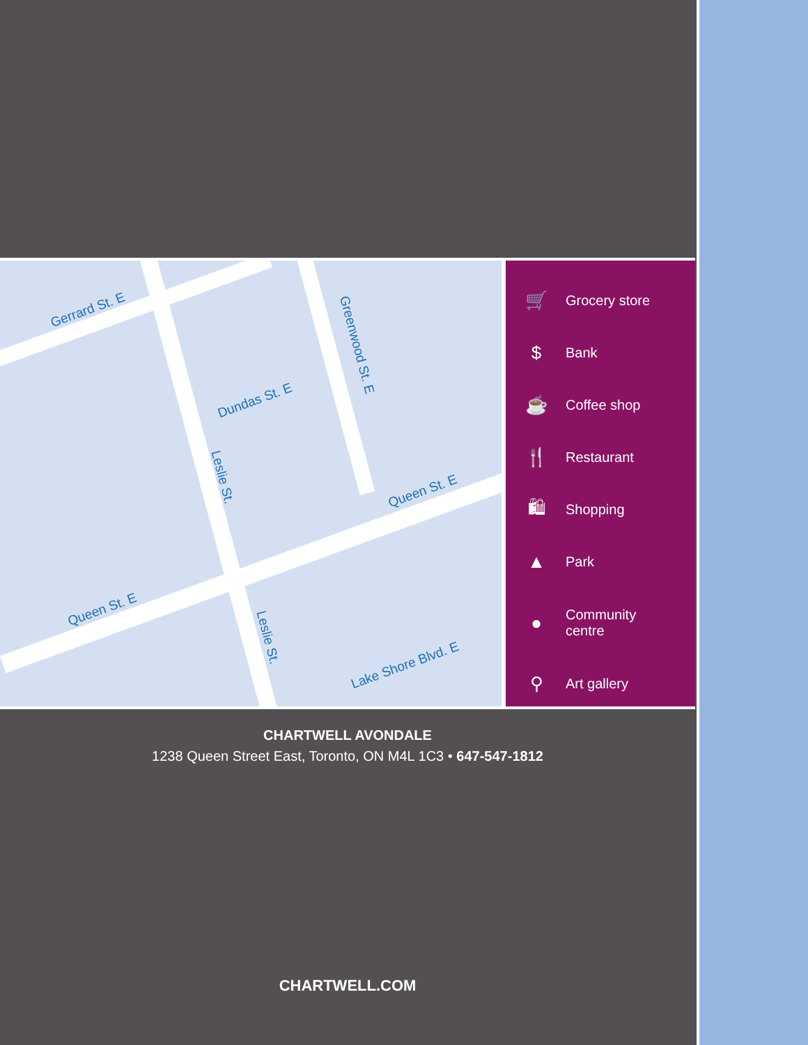Gerrard St. E
Dundas St. E
Greenwood St. E
Leslie St.
Queen St. E
Queen St. E
Leslie St.
Lake Shore Blvd. E
🛒 Grocery store
$ Bank
☕ Coffee shop
🍴 Restaurant
🛍 Shopping
▲ Park
● Community
centre
⚲ Art gallery
CHARTWELL AVONDALE
1238 Queen Street East, Toronto, ON M4L 1C3 • 647-547-1812
CHARTWELL.COM